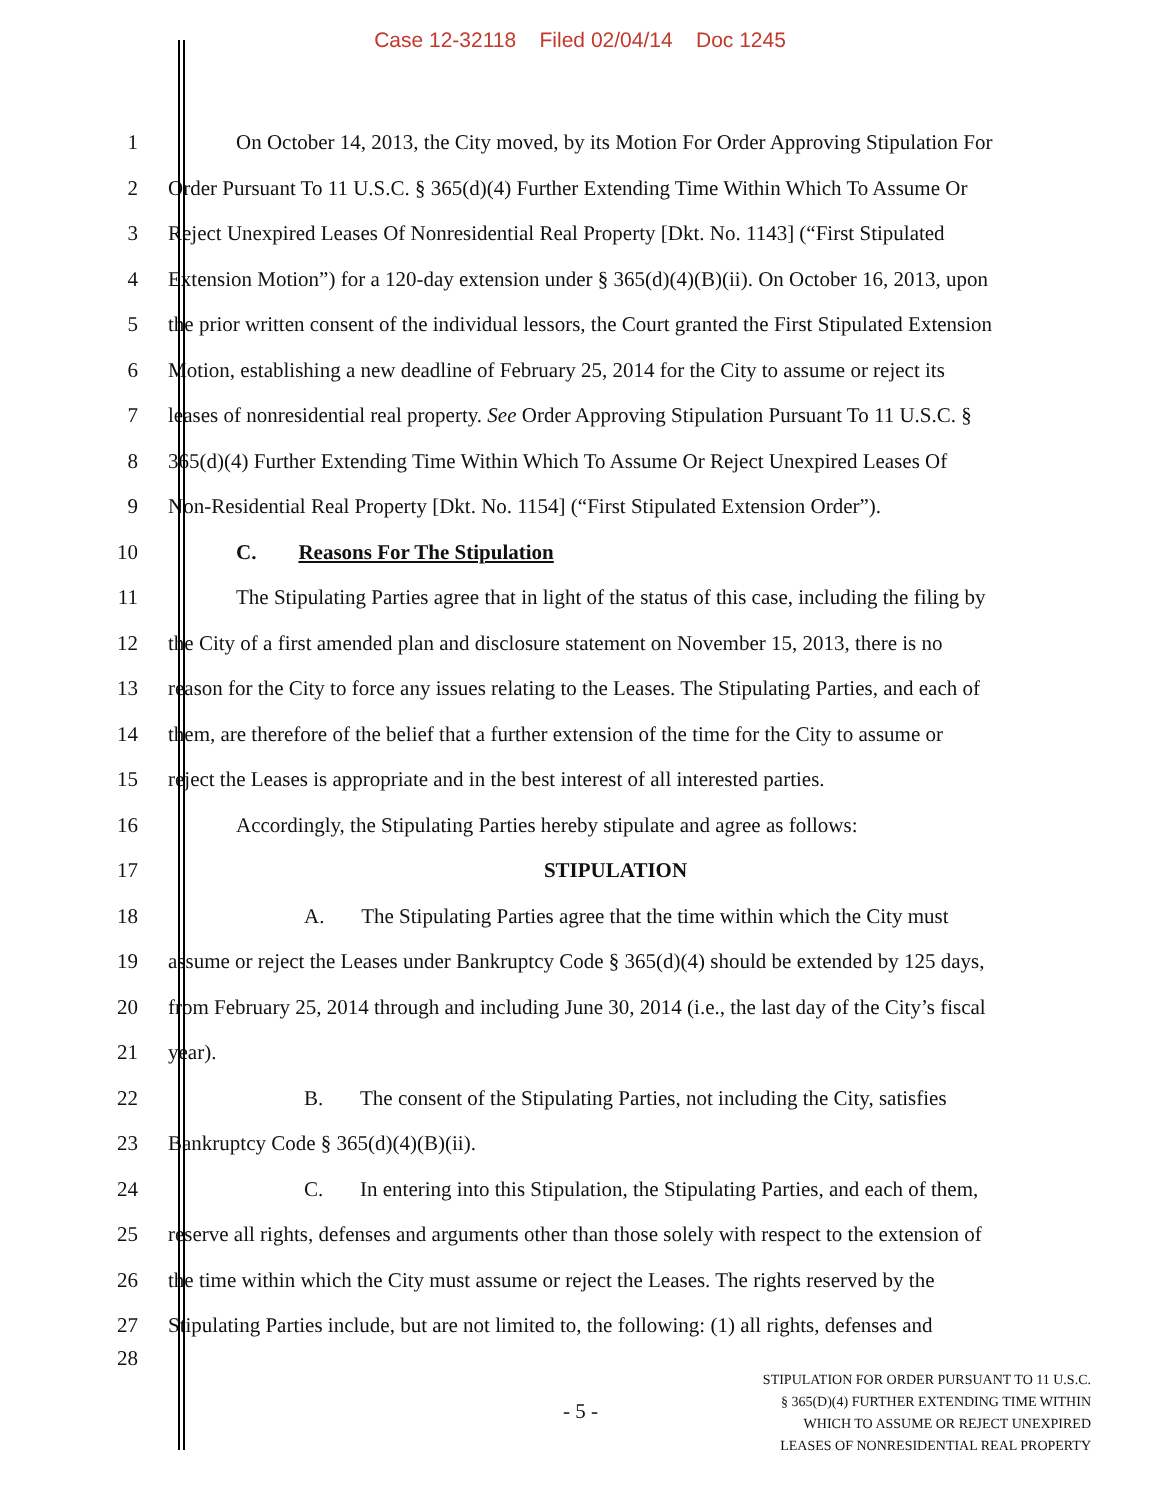Case 12-32118 Filed 02/04/14 Doc 1245
1 On October 14, 2013, the City moved, by its Motion For Order Approving Stipulation For
2 Order Pursuant To 11 U.S.C. § 365(d)(4) Further Extending Time Within Which To Assume Or
3 Reject Unexpired Leases Of Nonresidential Real Property [Dkt. No. 1143] (“First Stipulated
4 Extension Motion”) for a 120-day extension under § 365(d)(4)(B)(ii). On October 16, 2013, upon
5 the prior written consent of the individual lessors, the Court granted the First Stipulated Extension
6 Motion, establishing a new deadline of February 25, 2014 for the City to assume or reject its
7 leases of nonresidential real property. See Order Approving Stipulation Pursuant To 11 U.S.C. §
8 365(d)(4) Further Extending Time Within Which To Assume Or Reject Unexpired Leases Of
9 Non-Residential Real Property [Dkt. No. 1154] (“First Stipulated Extension Order”).
10 C. Reasons For The Stipulation
11 The Stipulating Parties agree that in light of the status of this case, including the filing by
12 the City of a first amended plan and disclosure statement on November 15, 2013, there is no
13 reason for the City to force any issues relating to the Leases. The Stipulating Parties, and each of
14 them, are therefore of the belief that a further extension of the time for the City to assume or
15 reject the Leases is appropriate and in the best interest of all interested parties.
16 Accordingly, the Stipulating Parties hereby stipulate and agree as follows:
17 STIPULATION
18 A. The Stipulating Parties agree that the time within which the City must
19 assume or reject the Leases under Bankruptcy Code § 365(d)(4) should be extended by 125 days,
20 from February 25, 2014 through and including June 30, 2014 (i.e., the last day of the City’s fiscal
21 year).
22 B. The consent of the Stipulating Parties, not including the City, satisfies
23 Bankruptcy Code § 365(d)(4)(B)(ii).
24 C. In entering into this Stipulation, the Stipulating Parties, and each of them,
25 reserve all rights, defenses and arguments other than those solely with respect to the extension of
26 the time within which the City must assume or reject the Leases. The rights reserved by the
27 Stipulating Parties include, but are not limited to, the following: (1) all rights, defenses and
28
- 5 -
STIPULATION FOR ORDER PURSUANT TO 11 U.S.C.
§ 365(D)(4) FURTHER EXTENDING TIME WITHIN
WHICH TO ASSUME OR REJECT UNEXPIRED
LEASES OF NONRESIDENTIAL REAL PROPERTY